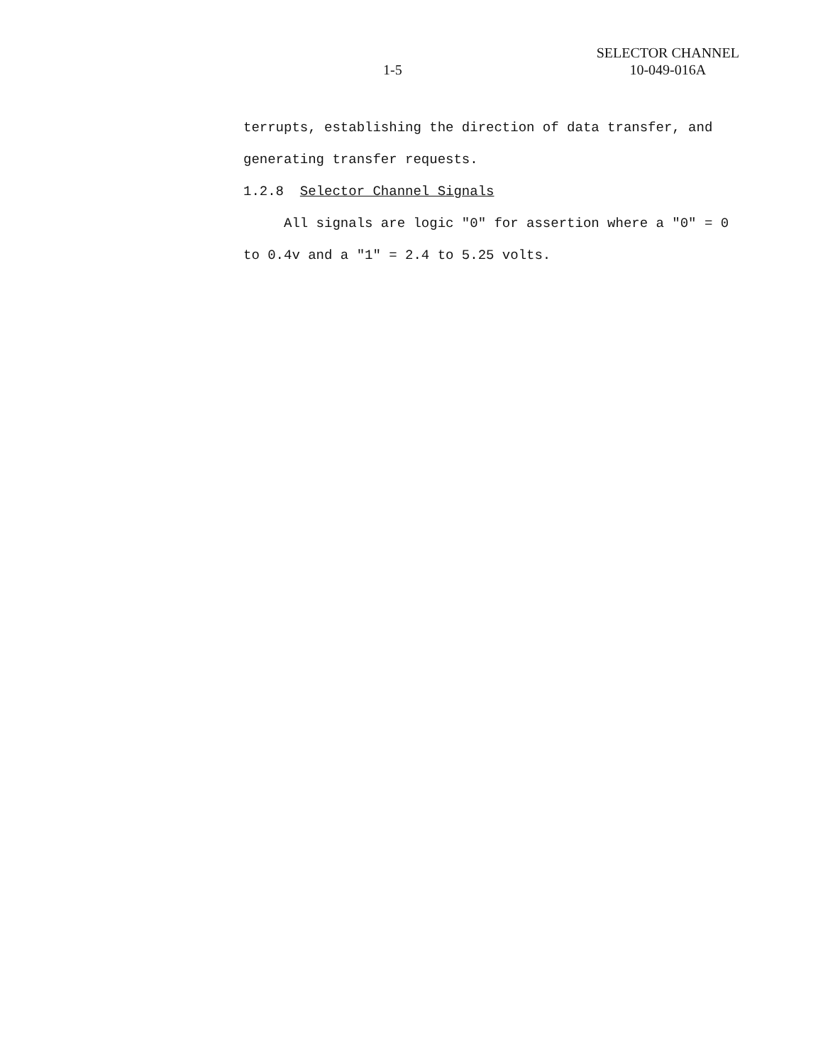1-5
SELECTOR CHANNEL
10-049-016A
terrupts, establishing the direction of data transfer, and generating transfer requests.
1.2.8 Selector Channel Signals
All signals are logic "0" for assertion where a "0" = 0 to 0.4v and a "1" = 2.4 to 5.25 volts.